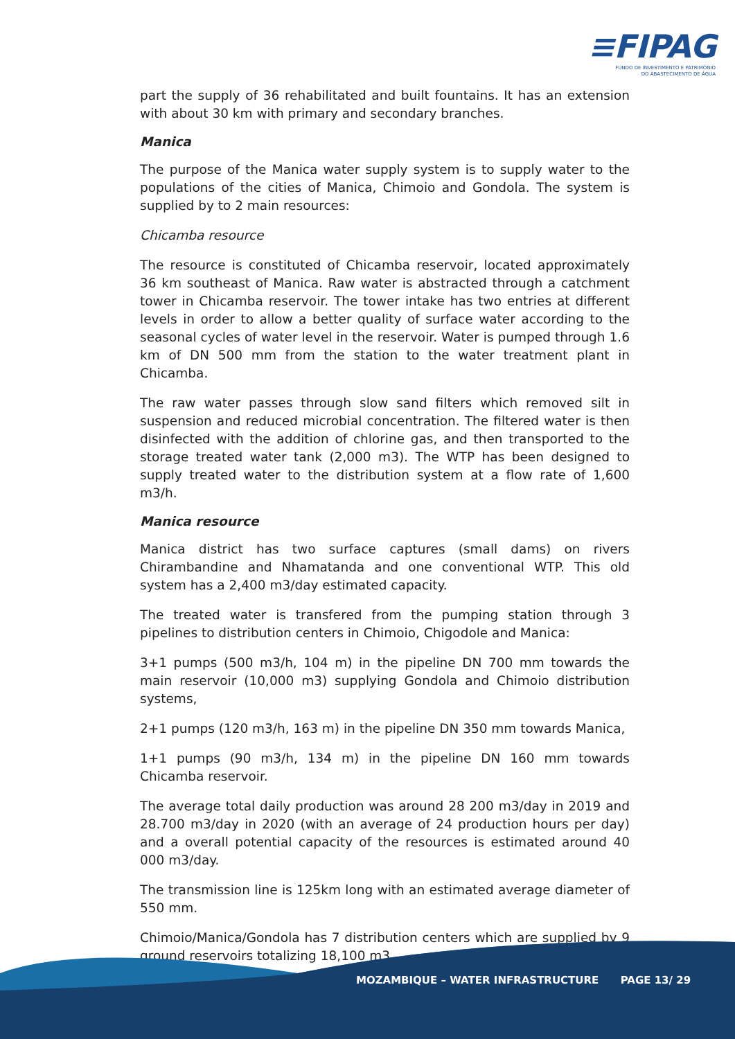≡FIPAG
FUNDO DE INVESTIMENTO E PATRIMÓNIO
DO ABASTECIMENTO DE ÁGUA
part the supply of 36 rehabilitated and built fountains. It has an extension with about 30 km with primary and secondary branches.
Manica
The purpose of the Manica water supply system is to supply water to the populations of the cities of Manica, Chimoio and Gondola. The system is supplied by to 2 main resources:
Chicamba resource
The resource is constituted of Chicamba reservoir, located approximately 36 km southeast of Manica. Raw water is abstracted through a catchment tower in Chicamba reservoir. The tower intake has two entries at different levels in order to allow a better quality of surface water according to the seasonal cycles of water level in the reservoir. Water is pumped through 1.6 km of DN 500 mm from the station to the water treatment plant in Chicamba.
The raw water passes through slow sand filters which removed silt in suspension and reduced microbial concentration. The filtered water is then disinfected with the addition of chlorine gas, and then transported to the storage treated water tank (2,000 m3). The WTP has been designed to supply treated water to the distribution system at a flow rate of 1,600 m3/h.
Manica resource
Manica district has two surface captures (small dams) on rivers Chirambandine and Nhamatanda and one conventional WTP. This old system has a 2,400 m3/day estimated capacity.
The treated water is transfered from the pumping station through 3 pipelines to distribution centers in Chimoio, Chigodole and Manica:
3+1 pumps (500 m3/h, 104 m) in the pipeline DN 700 mm towards the main reservoir (10,000 m3) supplying Gondola and Chimoio distribution systems,
2+1 pumps (120 m3/h, 163 m) in the pipeline DN 350 mm towards Manica,
1+1 pumps (90 m3/h, 134 m) in the pipeline DN 160 mm towards Chicamba reservoir.
The average total daily production was around 28 200 m3/day in 2019 and 28.700 m3/day in 2020 (with an average of 24 production hours per day) and a overall potential capacity of the resources is estimated around 40 000 m3/day.
The transmission line is 125km long with an estimated average diameter of 550 mm.
Chimoio/Manica/Gondola has 7 distribution centers which are supplied by 9 ground reservoirs totalizing 18,100 m3.
MOZAMBIQUE – WATER INFRASTRUCTURE PAGE 13/ 29